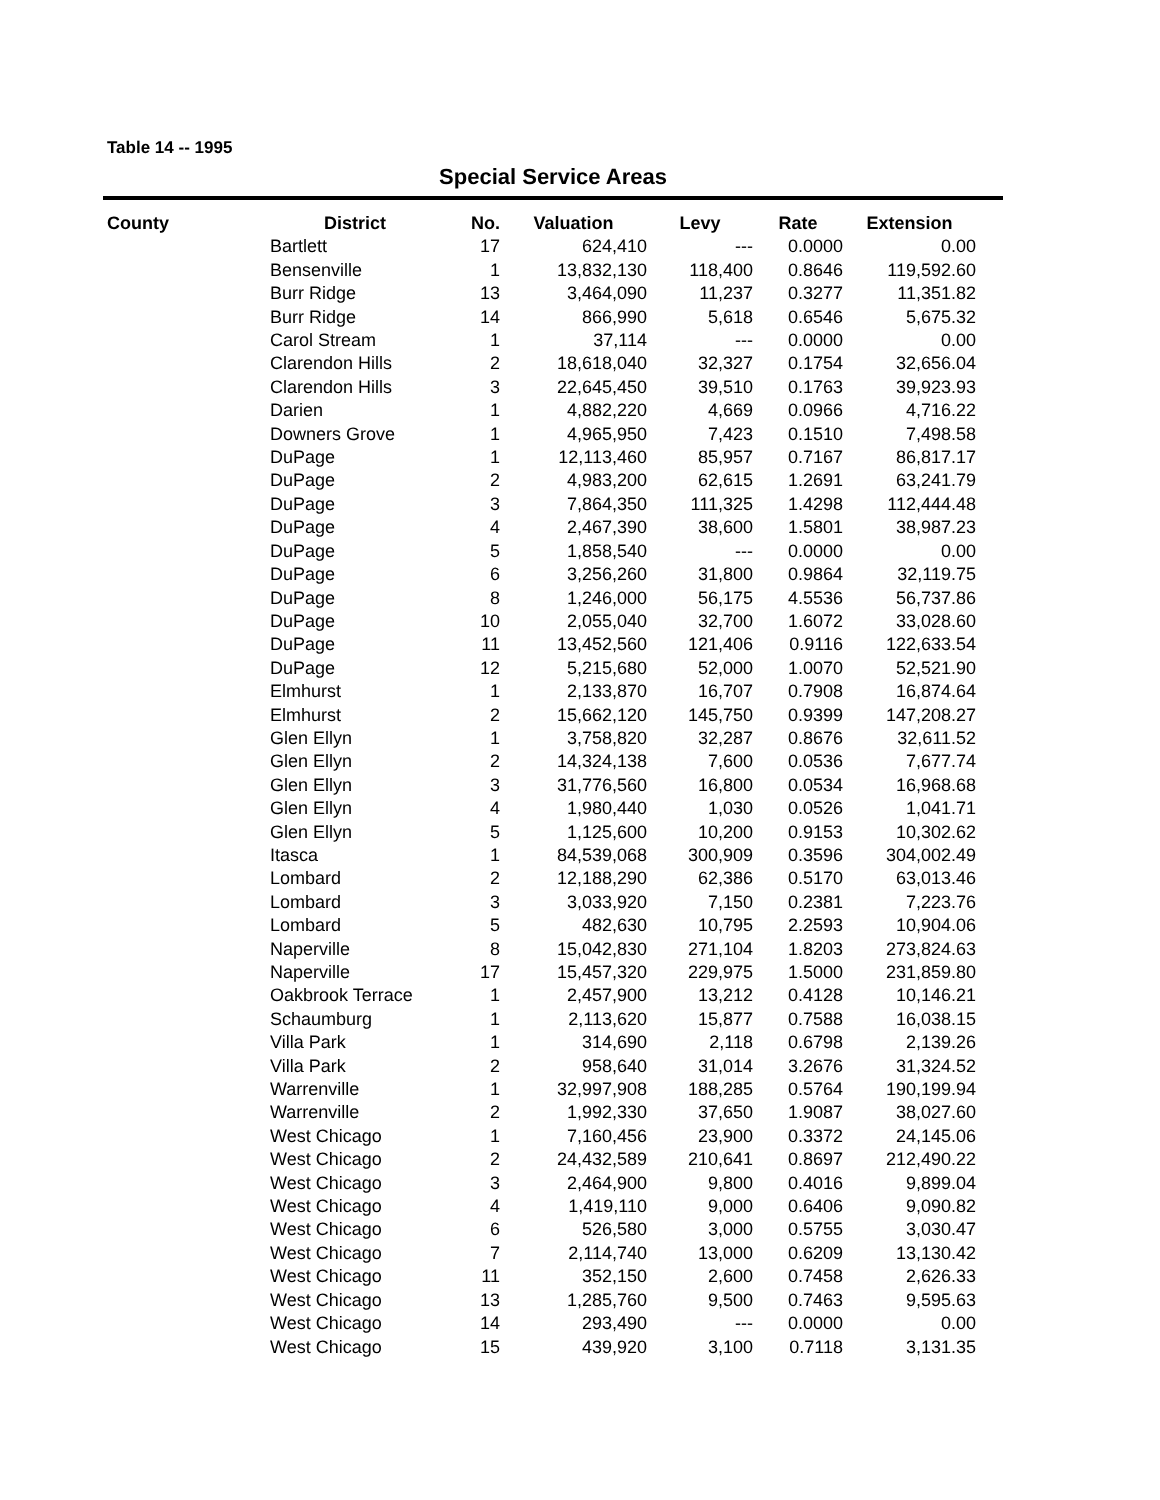Table 14 -- 1995
Special Service Areas
| County | District | No. | Valuation | Levy | Rate | Extension |
| --- | --- | --- | --- | --- | --- | --- |
| | Bartlett | 17 | 624,410 | --- | 0.0000 | 0.00 |
| | Bensenville | 1 | 13,832,130 | 118,400 | 0.8646 | 119,592.60 |
| | Burr Ridge | 13 | 3,464,090 | 11,237 | 0.3277 | 11,351.82 |
| | Burr Ridge | 14 | 866,990 | 5,618 | 0.6546 | 5,675.32 |
| | Carol Stream | 1 | 37,114 | --- | 0.0000 | 0.00 |
| | Clarendon Hills | 2 | 18,618,040 | 32,327 | 0.1754 | 32,656.04 |
| | Clarendon Hills | 3 | 22,645,450 | 39,510 | 0.1763 | 39,923.93 |
| | Darien | 1 | 4,882,220 | 4,669 | 0.0966 | 4,716.22 |
| | Downers Grove | 1 | 4,965,950 | 7,423 | 0.1510 | 7,498.58 |
| | DuPage | 1 | 12,113,460 | 85,957 | 0.7167 | 86,817.17 |
| | DuPage | 2 | 4,983,200 | 62,615 | 1.2691 | 63,241.79 |
| | DuPage | 3 | 7,864,350 | 111,325 | 1.4298 | 112,444.48 |
| | DuPage | 4 | 2,467,390 | 38,600 | 1.5801 | 38,987.23 |
| | DuPage | 5 | 1,858,540 | --- | 0.0000 | 0.00 |
| | DuPage | 6 | 3,256,260 | 31,800 | 0.9864 | 32,119.75 |
| | DuPage | 8 | 1,246,000 | 56,175 | 4.5536 | 56,737.86 |
| | DuPage | 10 | 2,055,040 | 32,700 | 1.6072 | 33,028.60 |
| | DuPage | 11 | 13,452,560 | 121,406 | 0.9116 | 122,633.54 |
| | DuPage | 12 | 5,215,680 | 52,000 | 1.0070 | 52,521.90 |
| | Elmhurst | 1 | 2,133,870 | 16,707 | 0.7908 | 16,874.64 |
| | Elmhurst | 2 | 15,662,120 | 145,750 | 0.9399 | 147,208.27 |
| | Glen Ellyn | 1 | 3,758,820 | 32,287 | 0.8676 | 32,611.52 |
| | Glen Ellyn | 2 | 14,324,138 | 7,600 | 0.0536 | 7,677.74 |
| | Glen Ellyn | 3 | 31,776,560 | 16,800 | 0.0534 | 16,968.68 |
| | Glen Ellyn | 4 | 1,980,440 | 1,030 | 0.0526 | 1,041.71 |
| | Glen Ellyn | 5 | 1,125,600 | 10,200 | 0.9153 | 10,302.62 |
| | Itasca | 1 | 84,539,068 | 300,909 | 0.3596 | 304,002.49 |
| | Lombard | 2 | 12,188,290 | 62,386 | 0.5170 | 63,013.46 |
| | Lombard | 3 | 3,033,920 | 7,150 | 0.2381 | 7,223.76 |
| | Lombard | 5 | 482,630 | 10,795 | 2.2593 | 10,904.06 |
| | Naperville | 8 | 15,042,830 | 271,104 | 1.8203 | 273,824.63 |
| | Naperville | 17 | 15,457,320 | 229,975 | 1.5000 | 231,859.80 |
| | Oakbrook Terrace | 1 | 2,457,900 | 13,212 | 0.4128 | 10,146.21 |
| | Schaumburg | 1 | 2,113,620 | 15,877 | 0.7588 | 16,038.15 |
| | Villa Park | 1 | 314,690 | 2,118 | 0.6798 | 2,139.26 |
| | Villa Park | 2 | 958,640 | 31,014 | 3.2676 | 31,324.52 |
| | Warrenville | 1 | 32,997,908 | 188,285 | 0.5764 | 190,199.94 |
| | Warrenville | 2 | 1,992,330 | 37,650 | 1.9087 | 38,027.60 |
| | West Chicago | 1 | 7,160,456 | 23,900 | 0.3372 | 24,145.06 |
| | West Chicago | 2 | 24,432,589 | 210,641 | 0.8697 | 212,490.22 |
| | West Chicago | 3 | 2,464,900 | 9,800 | 0.4016 | 9,899.04 |
| | West Chicago | 4 | 1,419,110 | 9,000 | 0.6406 | 9,090.82 |
| | West Chicago | 6 | 526,580 | 3,000 | 0.5755 | 3,030.47 |
| | West Chicago | 7 | 2,114,740 | 13,000 | 0.6209 | 13,130.42 |
| | West Chicago | 11 | 352,150 | 2,600 | 0.7458 | 2,626.33 |
| | West Chicago | 13 | 1,285,760 | 9,500 | 0.7463 | 9,595.63 |
| | West Chicago | 14 | 293,490 | --- | 0.0000 | 0.00 |
| | West Chicago | 15 | 439,920 | 3,100 | 0.7118 | 3,131.35 |